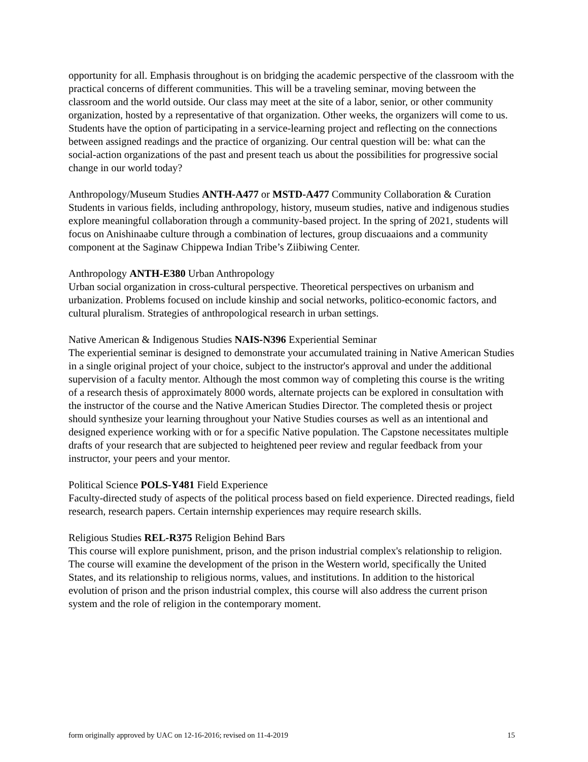opportunity for all. Emphasis throughout is on bridging the academic perspective of the classroom with the practical concerns of different communities. This will be a traveling seminar, moving between the classroom and the world outside. Our class may meet at the site of a labor, senior, or other community organization, hosted by a representative of that organization. Other weeks, the organizers will come to us. Students have the option of participating in a service-learning project and reflecting on the connections between assigned readings and the practice of organizing. Our central question will be: what can the social-action organizations of the past and present teach us about the possibilities for progressive social change in our world today?
Anthropology/Museum Studies ANTH-A477 or MSTD-A477 Community Collaboration & Curation
Students in various fields, including anthropology, history, museum studies, native and indigenous studies explore meaningful collaboration through a community-based project. In the spring of 2021, students will focus on Anishinaabe culture through a combination of lectures, group discuaaions and a community component at the Saginaw Chippewa Indian Tribe’s Ziibiwing Center.
Anthropology ANTH-E380 Urban Anthropology
Urban social organization in cross-cultural perspective. Theoretical perspectives on urbanism and urbanization. Problems focused on include kinship and social networks, politico-economic factors, and cultural pluralism. Strategies of anthropological research in urban settings.
Native American & Indigenous Studies NAIS-N396 Experiential Seminar
The experiential seminar is designed to demonstrate your accumulated training in Native American Studies in a single original project of your choice, subject to the instructor's approval and under the additional supervision of a faculty mentor. Although the most common way of completing this course is the writing of a research thesis of approximately 8000 words, alternate projects can be explored in consultation with the instructor of the course and the Native American Studies Director. The completed thesis or project should synthesize your learning throughout your Native Studies courses as well as an intentional and designed experience working with or for a specific Native population. The Capstone necessitates multiple drafts of your research that are subjected to heightened peer review and regular feedback from your instructor, your peers and your mentor.
Political Science POLS-Y481 Field Experience
Faculty-directed study of aspects of the political process based on field experience. Directed readings, field research, research papers. Certain internship experiences may require research skills.
Religious Studies REL-R375 Religion Behind Bars
This course will explore punishment, prison, and the prison industrial complex's relationship to religion. The course will examine the development of the prison in the Western world, specifically the United States, and its relationship to religious norms, values, and institutions. In addition to the historical evolution of prison and the prison industrial complex, this course will also address the current prison system and the role of religion in the contemporary moment.
form originally approved by UAC on 12-16-2016; revised on 11-4-2019 15